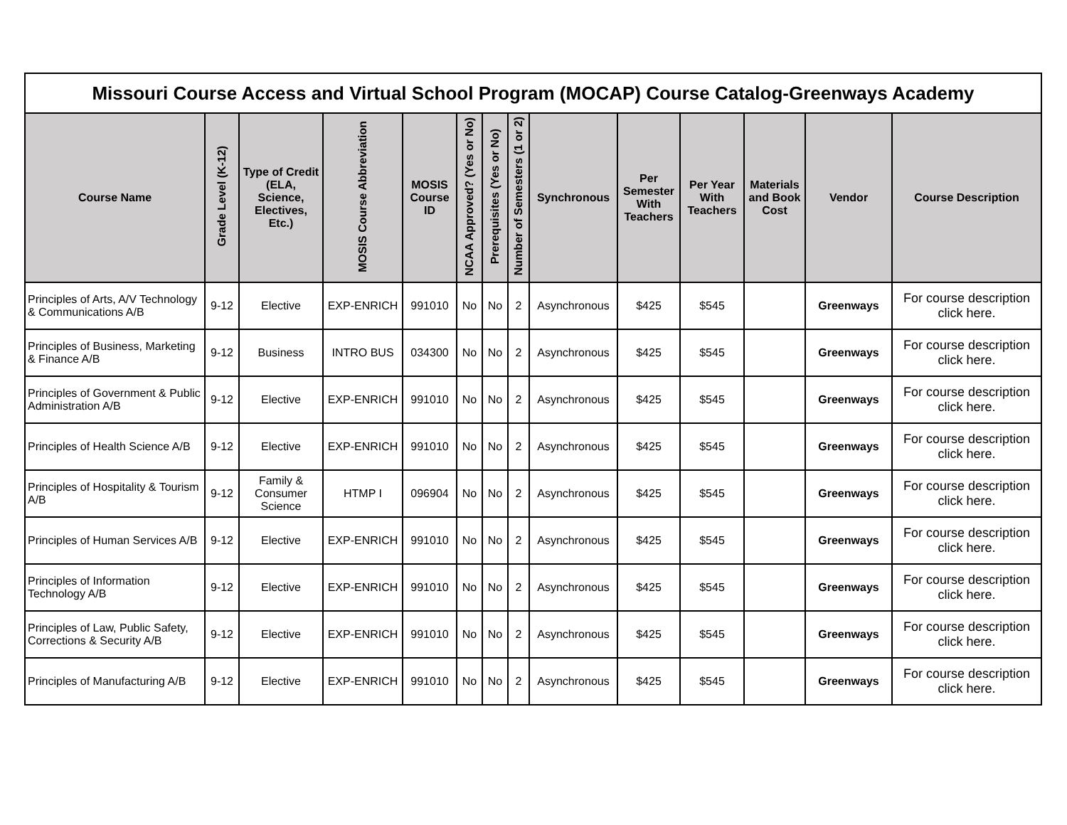| Missouri Course Access and Virtual School Program (MOCAP) Course Catalog-Greenways Academy | | | | | | | | | | | | | |
| Course Name | Grade Level (K-12) | Type of Credit (ELA, Science, Electives, Etc.) | MOSIS Course Abbreviation | MOSIS Course ID | NCAA Approved? (Yes or No) | Prerequisites (Yes or No) | Number of Semesters (1 or 2) | Synchronous | Per Semester With Teachers | Per Year With Teachers | Materials and Book Cost | Vendor | Course Description |
| Principles of Arts, A/V Technology & Communications A/B | 9-12 | Elective | EXP-ENRICH | 991010 | No | No | 2 | Asynchronous | $425 | $545 | | Greenways | For course description click here. |
| Principles of Business, Marketing & Finance A/B | 9-12 | Business | INTRO BUS | 034300 | No | No | 2 | Asynchronous | $425 | $545 | | Greenways | For course description click here. |
| Principles of Government & Public Administration A/B | 9-12 | Elective | EXP-ENRICH | 991010 | No | No | 2 | Asynchronous | $425 | $545 | | Greenways | For course description click here. |
| Principles of Health Science A/B | 9-12 | Elective | EXP-ENRICH | 991010 | No | No | 2 | Asynchronous | $425 | $545 | | Greenways | For course description click here. |
| Principles of Hospitality & Tourism A/B | 9-12 | Family & Consumer Science | HTMP I | 096904 | No | No | 2 | Asynchronous | $425 | $545 | | Greenways | For course description click here. |
| Principles of Human Services A/B | 9-12 | Elective | EXP-ENRICH | 991010 | No | No | 2 | Asynchronous | $425 | $545 | | Greenways | For course description click here. |
| Principles of Information Technology A/B | 9-12 | Elective | EXP-ENRICH | 991010 | No | No | 2 | Asynchronous | $425 | $545 | | Greenways | For course description click here. |
| Principles of Law, Public Safety, Corrections & Security A/B | 9-12 | Elective | EXP-ENRICH | 991010 | No | No | 2 | Asynchronous | $425 | $545 | | Greenways | For course description click here. |
| Principles of Manufacturing A/B | 9-12 | Elective | EXP-ENRICH | 991010 | No | No | 2 | Asynchronous | $425 | $545 | | Greenways | For course description click here. |